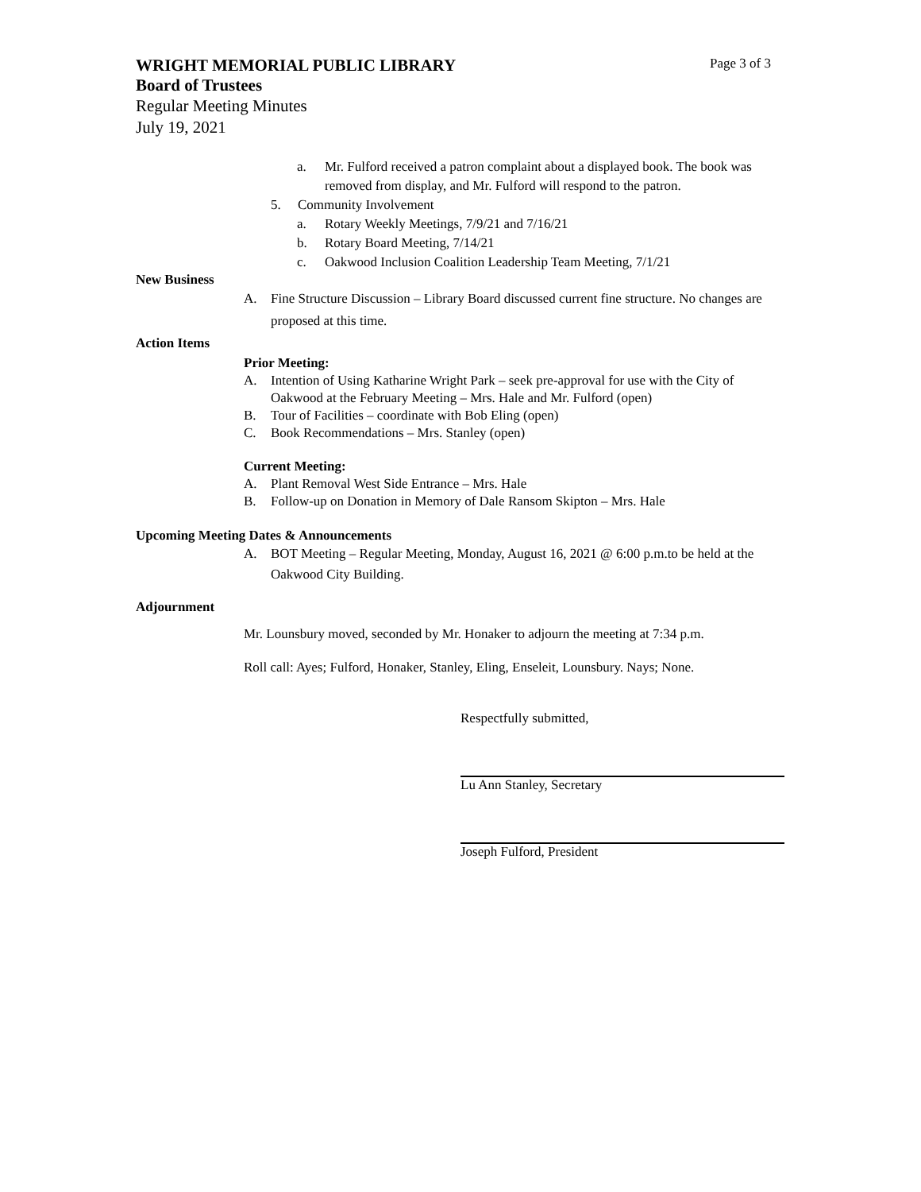WRIGHT MEMORIAL PUBLIC LIBRARY Page 3 of 3
Board of Trustees
Regular Meeting Minutes
July 19, 2021
a. Mr. Fulford received a patron complaint about a displayed book. The book was removed from display, and Mr. Fulford will respond to the patron.
5. Community Involvement
a. Rotary Weekly Meetings, 7/9/21 and 7/16/21
b. Rotary Board Meeting, 7/14/21
c. Oakwood Inclusion Coalition Leadership Team Meeting, 7/1/21
New Business
A. Fine Structure Discussion – Library Board discussed current fine structure. No changes are proposed at this time.
Action Items
Prior Meeting:
A. Intention of Using Katharine Wright Park – seek pre-approval for use with the City of Oakwood at the February Meeting – Mrs. Hale and Mr. Fulford (open)
B. Tour of Facilities – coordinate with Bob Eling (open)
C. Book Recommendations – Mrs. Stanley (open)
Current Meeting:
A. Plant Removal West Side Entrance – Mrs. Hale
B. Follow-up on Donation in Memory of Dale Ransom Skipton – Mrs. Hale
Upcoming Meeting Dates & Announcements
A. BOT Meeting – Regular Meeting, Monday, August 16, 2021 @ 6:00 p.m.to be held at the Oakwood City Building.
Adjournment
Mr. Lounsbury moved, seconded by Mr. Honaker to adjourn the meeting at 7:34 p.m.
Roll call: Ayes; Fulford, Honaker, Stanley, Eling, Enseleit, Lounsbury. Nays; None.
Respectfully submitted,
Lu Ann Stanley, Secretary
Joseph Fulford, President